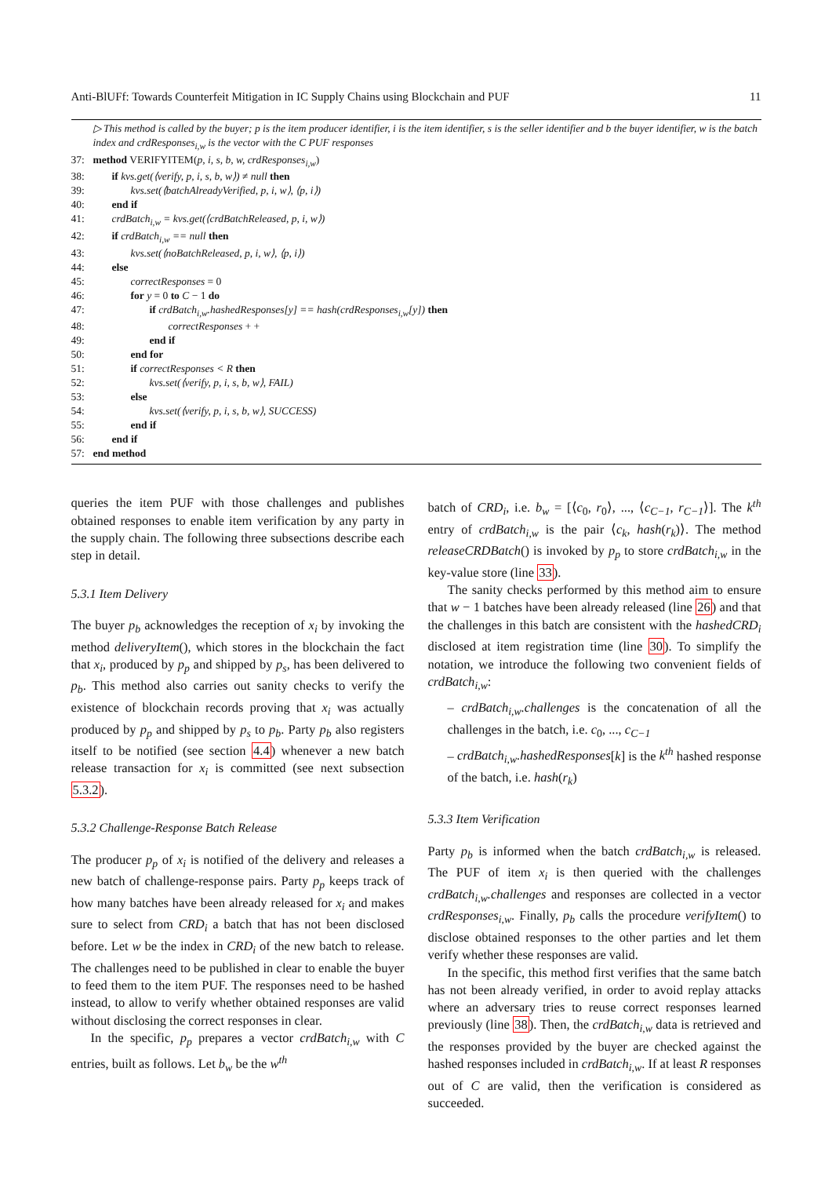Anti-BlUFf: Towards Counterfeit Mitigation in IC Supply Chains using Blockchain and PUF 11
▷ This method is called by the buyer; p is the item producer identifier, i is the item identifier, s is the seller identifier and b the buyer identifier, w is the batch index and crdResponses<sub>i,w</sub> is the vector with the C PUF responses
37: method VERIFYITEM(p, i, s, b, w, crdResponses<sub>i,w</sub>)
38: if kvs.get(⟨verify, p, i, s, b, w⟩) ≠ null then
39: kvs.set(⟨batchAlreadyVerified, p, i, w⟩, ⟨p, i⟩)
40: end if
41: crdBatch<sub>i,w</sub> = kvs.get(⟨crdBatchReleased, p, i, w⟩)
42: if crdBatch<sub>i,w</sub> == null then
43: kvs.set(⟨noBatchReleased, p, i, w⟩, ⟨p, i⟩)
44: else
45: correctResponses = 0
46: for y = 0 to C − 1 do
47: if crdBatch<sub>i,w</sub>.hashedResponses[y] == hash(crdResponses<sub>i,w</sub>[y]) then
48: correctResponses + +
49: end if
50: end for
51: if correctResponses < R then
52: kvs.set(⟨verify, p, i, s, b, w⟩, FAIL)
53: else
54: kvs.set(⟨verify, p, i, s, b, w⟩, SUCCESS)
55: end if
56: end if
57: end method
queries the item PUF with those challenges and publishes obtained responses to enable item verification by any party in the supply chain. The following three subsections describe each step in detail.
5.3.1 Item Delivery
The buyer p<sub>b</sub> acknowledges the reception of x<sub>i</sub> by invoking the method deliveryItem(), which stores in the blockchain the fact that x<sub>i</sub>, produced by p<sub>p</sub> and shipped by p<sub>s</sub>, has been delivered to p<sub>b</sub>. This method also carries out sanity checks to verify the existence of blockchain records proving that x<sub>i</sub> was actually produced by p<sub>p</sub> and shipped by p<sub>s</sub> to p<sub>b</sub>. Party p<sub>b</sub> also registers itself to be notified (see section 4.4) whenever a new batch release transaction for x<sub>i</sub> is committed (see next subsection 5.3.2).
5.3.2 Challenge-Response Batch Release
The producer p<sub>p</sub> of x<sub>i</sub> is notified of the delivery and releases a new batch of challenge-response pairs. Party p<sub>p</sub> keeps track of how many batches have been already released for x<sub>i</sub> and makes sure to select from CRD<sub>i</sub> a batch that has not been disclosed before. Let w be the index in CRD<sub>i</sub> of the new batch to release. The challenges need to be published in clear to enable the buyer to feed them to the item PUF. The responses need to be hashed instead, to allow to verify whether obtained responses are valid without disclosing the correct responses in clear.
In the specific, p<sub>p</sub> prepares a vector crdBatch<sub>i,w</sub> with C entries, built as follows. Let b<sub>w</sub> be the w<sup>th</sup>
batch of CRD<sub>i</sub>, i.e. b<sub>w</sub> = [⟨c<sub>0</sub>, r<sub>0</sub>⟩, ..., ⟨c<sub>C−1</sub>, r<sub>C−1</sub>⟩]. The k<sup>th</sup> entry of crdBatch<sub>i,w</sub> is the pair ⟨c<sub>k</sub>, hash(r<sub>k</sub>)⟩. The method releaseCRDBatch() is invoked by p<sub>p</sub> to store crdBatch<sub>i,w</sub> in the key-value store (line 33).
The sanity checks performed by this method aim to ensure that w − 1 batches have been already released (line 26) and that the challenges in this batch are consistent with the hashedCRD<sub>i</sub> disclosed at item registration time (line 30). To simplify the notation, we introduce the following two convenient fields of crdBatch<sub>i,w</sub>:
– crdBatch<sub>i,w</sub>.challenges is the concatenation of all the challenges in the batch, i.e. c<sub>0</sub>, ..., c<sub>C−1</sub>
– crdBatch<sub>i,w</sub>.hashedResponses[k] is the k<sup>th</sup> hashed response of the batch, i.e. hash(r<sub>k</sub>)
5.3.3 Item Verification
Party p<sub>b</sub> is informed when the batch crdBatch<sub>i,w</sub> is released. The PUF of item x<sub>i</sub> is then queried with the challenges crdBatch<sub>i,w</sub>.challenges and responses are collected in a vector crdResponses<sub>i,w</sub>. Finally, p<sub>b</sub> calls the procedure verifyItem() to disclose obtained responses to the other parties and let them verify whether these responses are valid.
In the specific, this method first verifies that the same batch has not been already verified, in order to avoid replay attacks where an adversary tries to reuse correct responses learned previously (line 38). Then, the crdBatch<sub>i,w</sub> data is retrieved and the responses provided by the buyer are checked against the hashed responses included in crdBatch<sub>i,w</sub>. If at least R responses out of C are valid, then the verification is considered as succeeded.